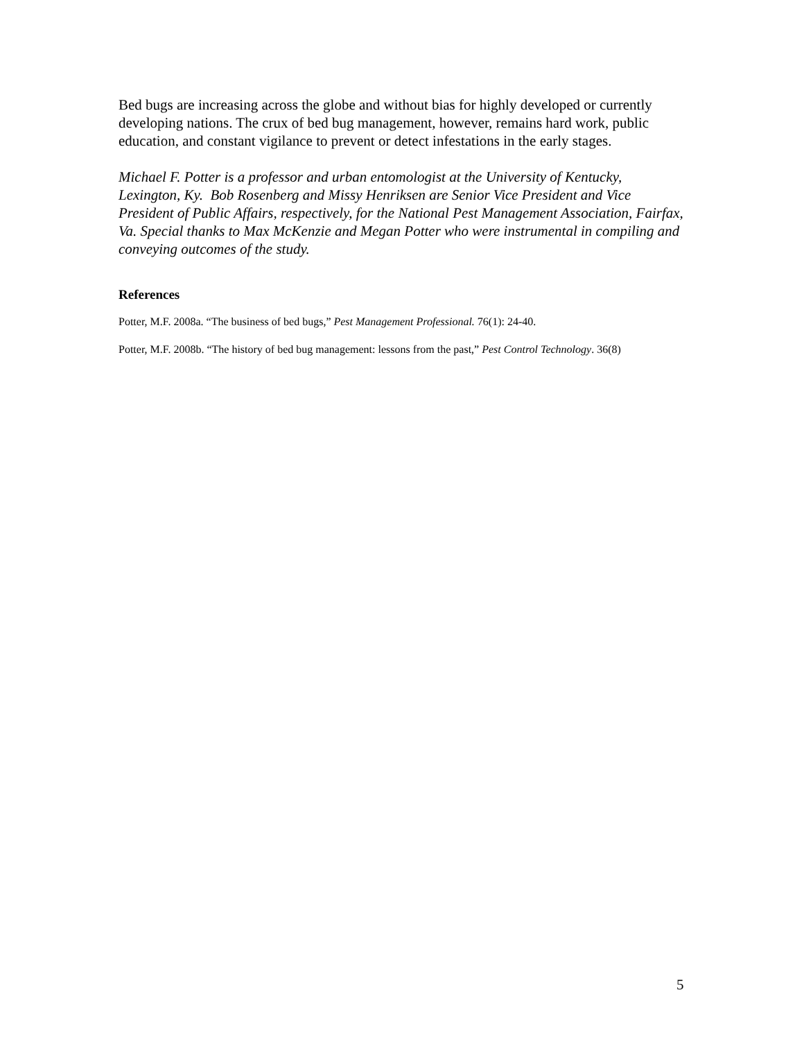Bed bugs are increasing across the globe and without bias for highly developed or currently developing nations. The crux of bed bug management, however, remains hard work, public education, and constant vigilance to prevent or detect infestations in the early stages.
Michael F. Potter is a professor and urban entomologist at the University of Kentucky, Lexington, Ky. Bob Rosenberg and Missy Henriksen are Senior Vice President and Vice President of Public Affairs, respectively, for the National Pest Management Association, Fairfax, Va. Special thanks to Max McKenzie and Megan Potter who were instrumental in compiling and conveying outcomes of the study.
References
Potter, M.F. 2008a. “The business of bed bugs,” Pest Management Professional. 76(1): 24-40.
Potter, M.F. 2008b. “The history of bed bug management: lessons from the past,” Pest Control Technology. 36(8)
5